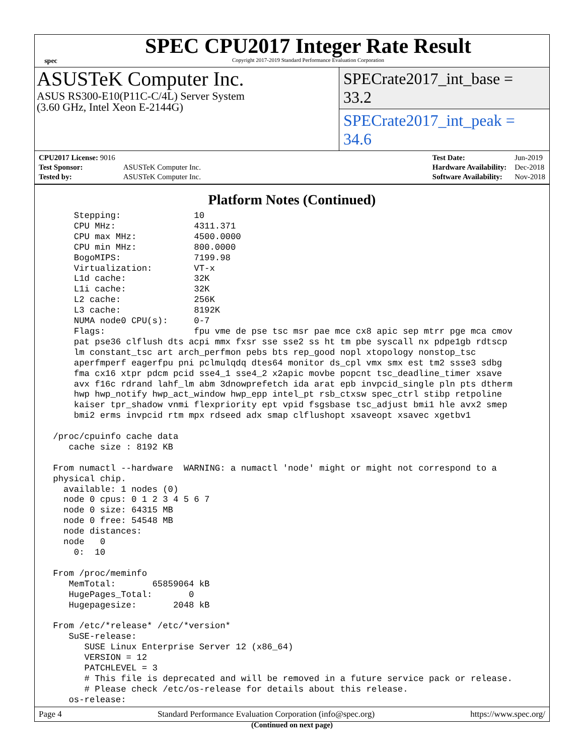spec
SPEC CPU2017 Integer Rate Result
Copyright 2017-2019 Standard Performance Evaluation Corporation
ASUSTeK Computer Inc.
ASUS RS300-E10(P11C-C/4L) Server System
(3.60 GHz, Intel Xeon E-2144G)
SPECrate2017_int_base = 33.2
SPECrate2017_int_peak = 34.6
| CPU2017 License: 9016 | |
| Test Sponsor: | ASUSTeK Computer Inc. |
| Tested by: | ASUSTeK Computer Inc. |
| Test Date: | Jun-2019 |
| Hardware Availability: | Dec-2018 |
| Software Availability: | Nov-2018 |
Platform Notes (Continued)
     Stepping:              10
     CPU MHz:               4311.371
     CPU max MHz:           4500.0000
     CPU min MHz:           800.0000
     BogoMIPS:              7199.98
     Virtualization:        VT-x
     L1d cache:             32K
     L1i cache:             32K
     L2 cache:              256K
     L3 cache:              8192K
     NUMA node0 CPU(s):     0-7
     Flags:                 fpu vme de pse tsc msr pae mce cx8 apic sep mtrr pge mca cmov
     pat pse36 clflush dts acpi mmx fxsr sse sse2 ss ht tm pbe syscall nx pdpe1gb rdtscp
     lm constant_tsc art arch_perfmon pebs bts rep_good nopl xtopology nonstop_tsc
     aperfmperf eagerfpu pni pclmulqdq dtes64 monitor ds_cpl vmx smx est tm2 ssse3 sdbg
     fma cx16 xtpr pdcm pcid sse4_1 sse4_2 x2apic movbe popcnt tsc_deadline_timer xsave
     avx f16c rdrand lahf_lm abm 3dnowprefetch ida arat epb invpcid_single pln pts dtherm
     hwp hwp_notify hwp_act_window hwp_epp intel_pt rsb_ctxsw spec_ctrl stibp retpoline
     kaiser tpr_shadow vnmi flexpriority ept vpid fsgsbase tsc_adjust bmi1 hle avx2 smep
     bmi2 erms invpcid rtm mpx rdseed adx smap clflushopt xsaveopt xsavec xgetbv1

 /proc/cpuinfo cache data
    cache size : 8192 KB

 From numactl --hardware  WARNING: a numactl 'node' might or might not correspond to a
 physical chip.
   available: 1 nodes (0)
   node 0 cpus: 0 1 2 3 4 5 6 7
   node 0 size: 64315 MB
   node 0 free: 54548 MB
   node distances:
   node   0
     0:  10

 From /proc/meminfo
    MemTotal:       65859064 kB
    HugePages_Total:       0
    Hugepagesize:       2048 kB

 From /etc/*release* /etc/*version*
    SuSE-release:
       SUSE Linux Enterprise Server 12 (x86_64)
       VERSION = 12
       PATCHLEVEL = 3
       # This file is deprecated and will be removed in a future service pack or release.
       # Please check /etc/os-release for details about this release.
    os-release:
(Continued on next page)
Page 4 Standard Performance Evaluation Corporation (info@spec.org) https://www.spec.org/